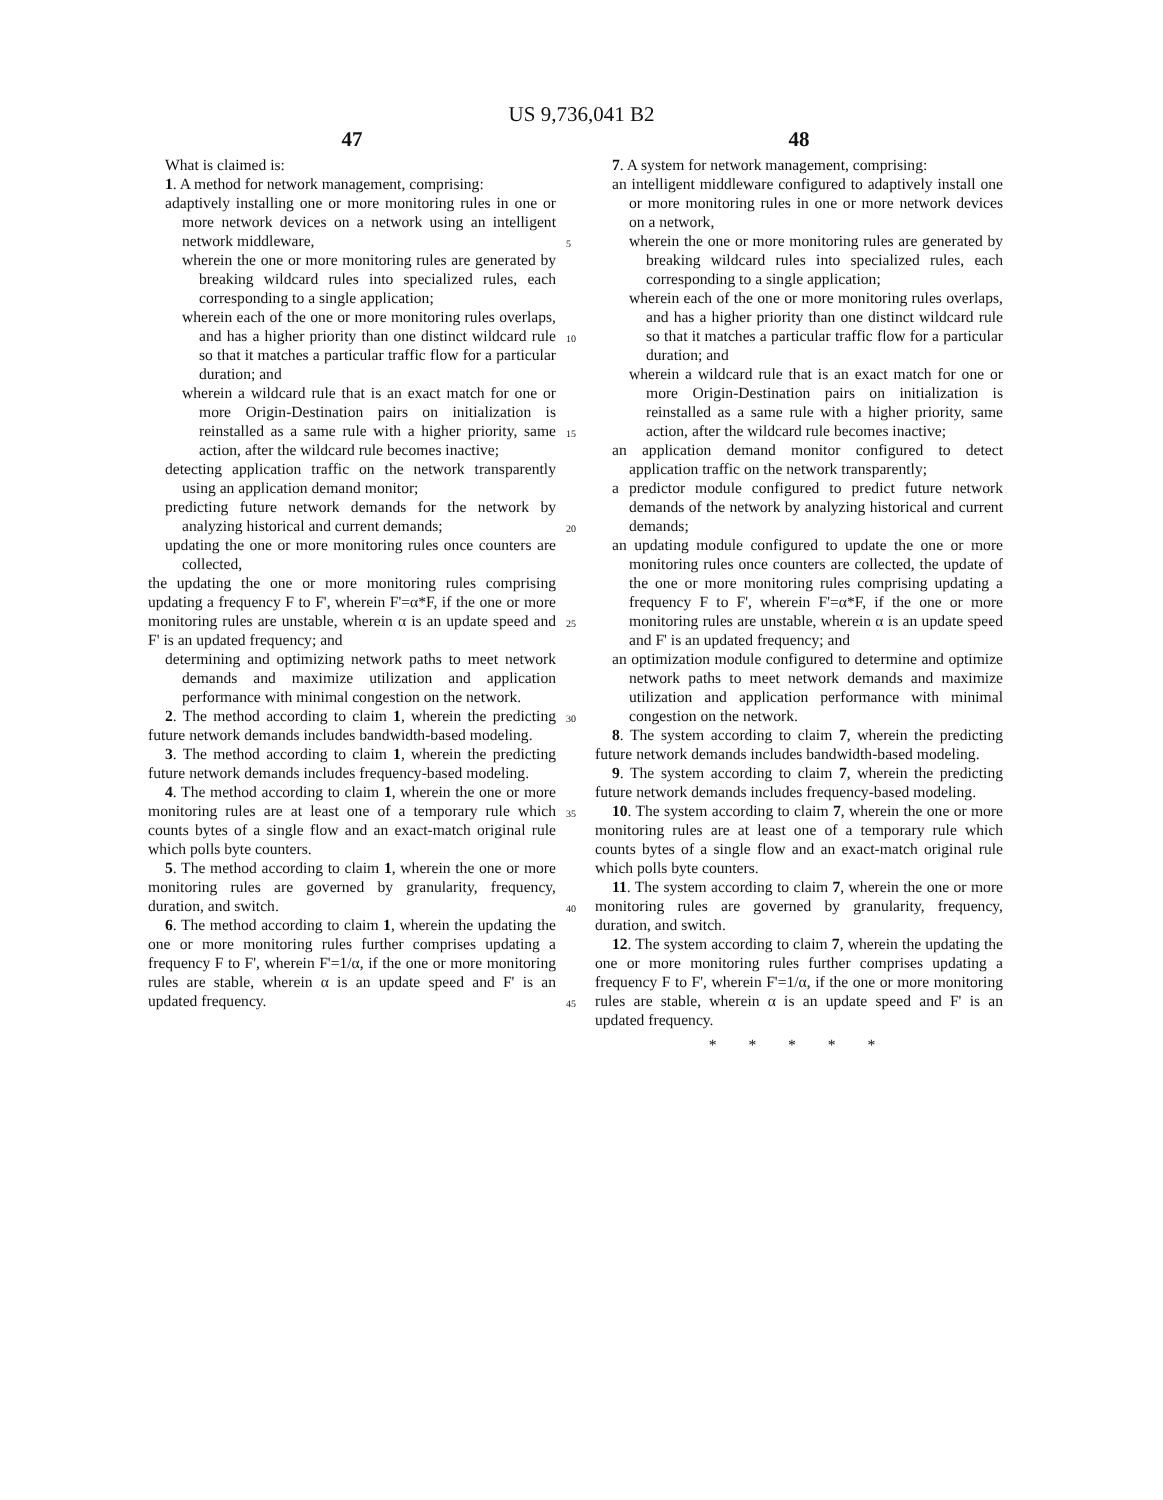US 9,736,041 B2
47
What is claimed is:
1. A method for network management, comprising:
adaptively installing one or more monitoring rules in one or more network devices on a network using an intelligent network middleware,
wherein the one or more monitoring rules are generated by breaking wildcard rules into specialized rules, each corresponding to a single application;
wherein each of the one or more monitoring rules overlaps, and has a higher priority than one distinct wildcard rule so that it matches a particular traffic flow for a particular duration; and
wherein a wildcard rule that is an exact match for one or more Origin-Destination pairs on initialization is reinstalled as a same rule with a higher priority, same action, after the wildcard rule becomes inactive;
detecting application traffic on the network transparently using an application demand monitor;
predicting future network demands for the network by analyzing historical and current demands;
updating the one or more monitoring rules once counters are collected,
the updating the one or more monitoring rules comprising updating a frequency F to F', wherein F'=α*F, if the one or more monitoring rules are unstable, wherein α is an update speed and F' is an updated frequency; and
determining and optimizing network paths to meet network demands and maximize utilization and application performance with minimal congestion on the network.
2. The method according to claim 1, wherein the predicting future network demands includes bandwidth-based modeling.
3. The method according to claim 1, wherein the predicting future network demands includes frequency-based modeling.
4. The method according to claim 1, wherein the one or more monitoring rules are at least one of a temporary rule which counts bytes of a single flow and an exact-match original rule which polls byte counters.
5. The method according to claim 1, wherein the one or more monitoring rules are governed by granularity, frequency, duration, and switch.
6. The method according to claim 1, wherein the updating the one or more monitoring rules further comprises updating a frequency F to F', wherein F'=1/α, if the one or more monitoring rules are stable, wherein α is an update speed and F' is an updated frequency.
5
10
15
20
25
30
35
40
45
48
7. A system for network management, comprising:
an intelligent middleware configured to adaptively install one or more monitoring rules in one or more network devices on a network,
wherein the one or more monitoring rules are generated by breaking wildcard rules into specialized rules, each corresponding to a single application;
wherein each of the one or more monitoring rules overlaps, and has a higher priority than one distinct wildcard rule so that it matches a particular traffic flow for a particular duration; and
wherein a wildcard rule that is an exact match for one or more Origin-Destination pairs on initialization is reinstalled as a same rule with a higher priority, same action, after the wildcard rule becomes inactive;
an application demand monitor configured to detect application traffic on the network transparently;
a predictor module configured to predict future network demands of the network by analyzing historical and current demands;
an updating module configured to update the one or more monitoring rules once counters are collected, the update of the one or more monitoring rules comprising updating a frequency F to F', wherein F'=α*F, if the one or more monitoring rules are unstable, wherein α is an update speed and F' is an updated frequency; and
an optimization module configured to determine and optimize network paths to meet network demands and maximize utilization and application performance with minimal congestion on the network.
8. The system according to claim 7, wherein the predicting future network demands includes bandwidth-based modeling.
9. The system according to claim 7, wherein the predicting future network demands includes frequency-based modeling.
10. The system according to claim 7, wherein the one or more monitoring rules are at least one of a temporary rule which counts bytes of a single flow and an exact-match original rule which polls byte counters.
11. The system according to claim 7, wherein the one or more monitoring rules are governed by granularity, frequency, duration, and switch.
12. The system according to claim 7, wherein the updating the one or more monitoring rules further comprises updating a frequency F to F', wherein F'=1/α, if the one or more monitoring rules are stable, wherein α is an update speed and F' is an updated frequency.
* * * * *